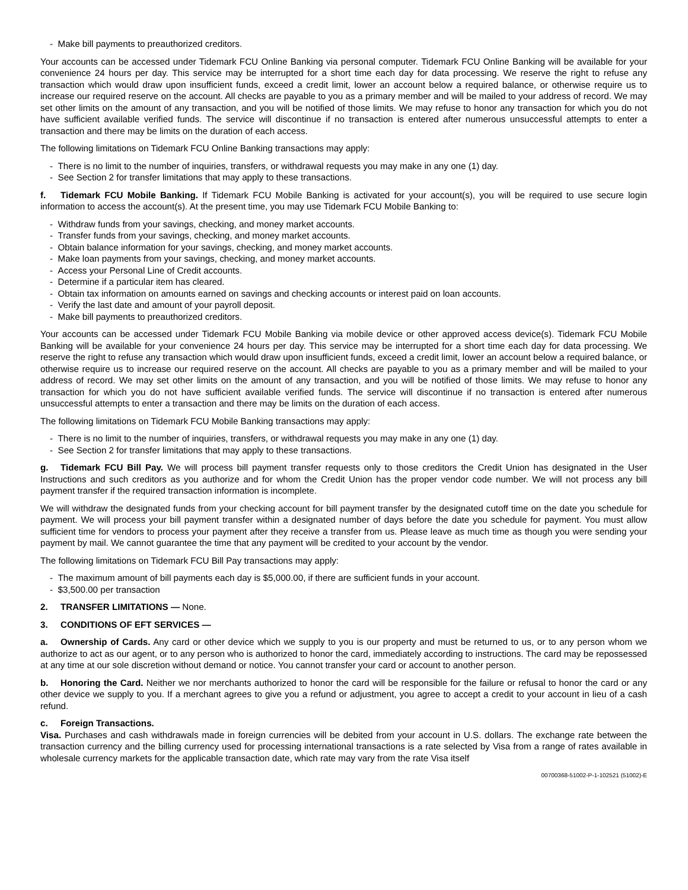- Make bill payments to preauthorized creditors.
Your accounts can be accessed under Tidemark FCU Online Banking via personal computer. Tidemark FCU Online Banking will be available for your convenience 24 hours per day. This service may be interrupted for a short time each day for data processing. We reserve the right to refuse any transaction which would draw upon insufficient funds, exceed a credit limit, lower an account below a required balance, or otherwise require us to increase our required reserve on the account. All checks are payable to you as a primary member and will be mailed to your address of record. We may set other limits on the amount of any transaction, and you will be notified of those limits. We may refuse to honor any transaction for which you do not have sufficient available verified funds. The service will discontinue if no transaction is entered after numerous unsuccessful attempts to enter a transaction and there may be limits on the duration of each access.
The following limitations on Tidemark FCU Online Banking transactions may apply:
- There is no limit to the number of inquiries, transfers, or withdrawal requests you may make in any one (1) day.
- See Section 2 for transfer limitations that may apply to these transactions.
f. Tidemark FCU Mobile Banking. If Tidemark FCU Mobile Banking is activated for your account(s), you will be required to use secure login information to access the account(s). At the present time, you may use Tidemark FCU Mobile Banking to:
- Withdraw funds from your savings, checking, and money market accounts.
- Transfer funds from your savings, checking, and money market accounts.
- Obtain balance information for your savings, checking, and money market accounts.
- Make loan payments from your savings, checking, and money market accounts.
- Access your Personal Line of Credit accounts.
- Determine if a particular item has cleared.
- Obtain tax information on amounts earned on savings and checking accounts or interest paid on loan accounts.
- Verify the last date and amount of your payroll deposit.
- Make bill payments to preauthorized creditors.
Your accounts can be accessed under Tidemark FCU Mobile Banking via mobile device or other approved access device(s). Tidemark FCU Mobile Banking will be available for your convenience 24 hours per day. This service may be interrupted for a short time each day for data processing. We reserve the right to refuse any transaction which would draw upon insufficient funds, exceed a credit limit, lower an account below a required balance, or otherwise require us to increase our required reserve on the account. All checks are payable to you as a primary member and will be mailed to your address of record. We may set other limits on the amount of any transaction, and you will be notified of those limits. We may refuse to honor any transaction for which you do not have sufficient available verified funds. The service will discontinue if no transaction is entered after numerous unsuccessful attempts to enter a transaction and there may be limits on the duration of each access.
The following limitations on Tidemark FCU Mobile Banking transactions may apply:
- There is no limit to the number of inquiries, transfers, or withdrawal requests you may make in any one (1) day.
- See Section 2 for transfer limitations that may apply to these transactions.
g. Tidemark FCU Bill Pay. We will process bill payment transfer requests only to those creditors the Credit Union has designated in the User Instructions and such creditors as you authorize and for whom the Credit Union has the proper vendor code number. We will not process any bill payment transfer if the required transaction information is incomplete.
We will withdraw the designated funds from your checking account for bill payment transfer by the designated cutoff time on the date you schedule for payment. We will process your bill payment transfer within a designated number of days before the date you schedule for payment. You must allow sufficient time for vendors to process your payment after they receive a transfer from us. Please leave as much time as though you were sending your payment by mail. We cannot guarantee the time that any payment will be credited to your account by the vendor.
The following limitations on Tidemark FCU Bill Pay transactions may apply:
- The maximum amount of bill payments each day is $5,000.00, if there are sufficient funds in your account.
- $3,500.00 per transaction
2. TRANSFER LIMITATIONS — None.
3. CONDITIONS OF EFT SERVICES —
a. Ownership of Cards. Any card or other device which we supply to you is our property and must be returned to us, or to any person whom we authorize to act as our agent, or to any person who is authorized to honor the card, immediately according to instructions. The card may be repossessed at any time at our sole discretion without demand or notice. You cannot transfer your card or account to another person.
b. Honoring the Card. Neither we nor merchants authorized to honor the card will be responsible for the failure or refusal to honor the card or any other device we supply to you. If a merchant agrees to give you a refund or adjustment, you agree to accept a credit to your account in lieu of a cash refund.
c. Foreign Transactions.
Visa. Purchases and cash withdrawals made in foreign currencies will be debited from your account in U.S. dollars. The exchange rate between the transaction currency and the billing currency used for processing international transactions is a rate selected by Visa from a range of rates available in wholesale currency markets for the applicable transaction date, which rate may vary from the rate Visa itself
00700368-51002-P-1-102521 (51002)-E